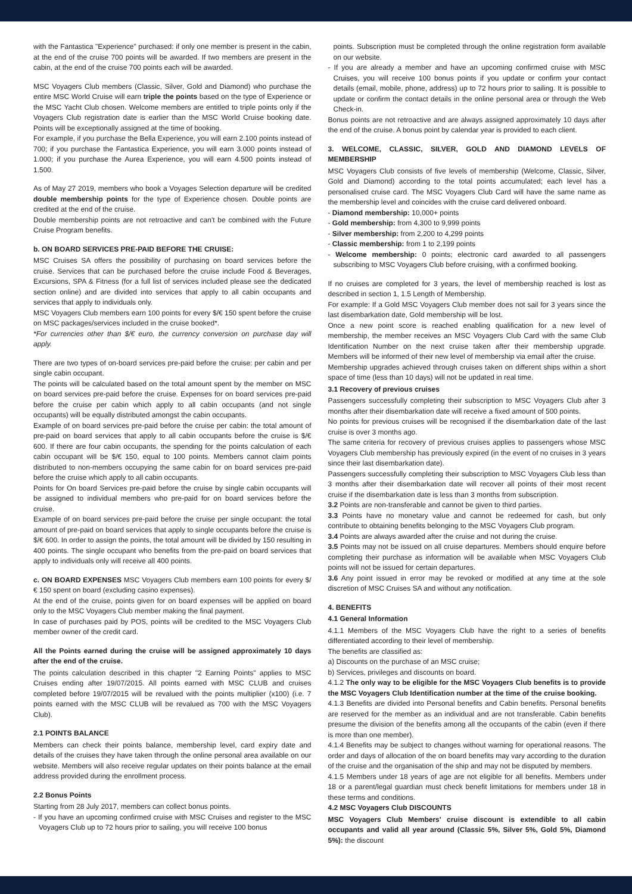with the Fantastica "Experience" purchased: if only one member is present in the cabin, at the end of the cruise 700 points will be awarded. If two members are present in the cabin, at the end of the cruise 700 points each will be awarded.
MSC Voyagers Club members (Classic, Silver, Gold and Diamond) who purchase the entire MSC World Cruise will earn triple the points based on the type of Experience or the MSC Yacht Club chosen. Welcome members are entitled to triple points only if the Voyagers Club registration date is earlier than the MSC World Cruise booking date. Points will be exceptionally assigned at the time of booking.
For example, if you purchase the Bella Experience, you will earn 2.100 points instead of 700; if you purchase the Fantastica Experience, you will earn 3.000 points instead of 1.000; if you purchase the Aurea Experience, you will earn 4.500 points instead of 1.500.
As of May 27 2019, members who book a Voyages Selection departure will be credited double membership points for the type of Experience chosen. Double points are credited at the end of the cruise.
Double membership points are not retroactive and can't be combined with the Future Cruise Program benefits.
b. ON BOARD SERVICES PRE-PAID BEFORE THE CRUISE:
MSC Cruises SA offers the possibility of purchasing on board services before the cruise. Services that can be purchased before the cruise include Food & Beverages, Excursions, SPA & Fitness (for a full list of services included please see the dedicated section online) and are divided into services that apply to all cabin occupants and services that apply to individuals only.
MSC Voyagers Club members earn 100 points for every $/€ 150 spent before the cruise on MSC packages/services included in the cruise booked*.
*For currencies other than $/€ euro, the currency conversion on purchase day will apply.
There are two types of on-board services pre-paid before the cruise: per cabin and per single cabin occupant.
The points will be calculated based on the total amount spent by the member on MSC on board services pre-paid before the cruise. Expenses for on board services pre-paid before the cruise per cabin which apply to all cabin occupants (and not single occupants) will be equally distributed amongst the cabin occupants.
Example of on board services pre-paid before the cruise per cabin: the total amount of pre-paid on board services that apply to all cabin occupants before the cruise is $/€ 600. If there are four cabin occupants, the spending for the points calculation of each cabin occupant will be $/€ 150, equal to 100 points. Members cannot claim points distributed to non-members occupying the same cabin for on board services pre-paid before the cruise which apply to all cabin occupants.
Points for On board Services pre-paid before the cruise by single cabin occupants will be assigned to individual members who pre-paid for on board services before the cruise.
Example of on board services pre-paid before the cruise per single occupant: the total amount of pre-paid on board services that apply to single occupants before the cruise is $/€ 600. In order to assign the points, the total amount will be divided by 150 resulting in 400 points. The single occupant who benefits from the pre-paid on board services that apply to individuals only will receive all 400 points.
c. ON BOARD EXPENSES MSC Voyagers Club members earn 100 points for every $/€ 150 spent on board (excluding casino expenses).
At the end of the cruise, points given for on board expenses will be applied on board only to the MSC Voyagers Club member making the final payment.
In case of purchases paid by POS, points will be credited to the MSC Voyagers Club member owner of the credit card.
All the Points earned during the cruise will be assigned approximately 10 days after the end of the cruise.
The points calculation described in this chapter "2 Earning Points" applies to MSC Cruises ending after 19/07/2015. All points earned with MSC CLUB and cruises completed before 19/07/2015 will be revalued with the points multiplier (x100) (i.e. 7 points earned with the MSC CLUB will be revalued as 700 with the MSC Voyagers Club).
2.1 POINTS BALANCE
Members can check their points balance, membership level, card expiry date and details of the cruises they have taken through the online personal area available on our website. Members will also receive regular updates on their points balance at the email address provided during the enrollment process.
2.2 Bonus Points
Starting from 28 July 2017, members can collect bonus points.
- If you have an upcoming confirmed cruise with MSC Cruises and register to the MSC Voyagers Club up to 72 hours prior to sailing, you will receive 100 bonus
points. Subscription must be completed through the online registration form available on our website.
- If you are already a member and have an upcoming confirmed cruise with MSC Cruises, you will receive 100 bonus points if you update or confirm your contact details (email, mobile, phone, address) up to 72 hours prior to sailing. It is possible to update or confirm the contact details in the online personal area or through the Web Check-in.
Bonus points are not retroactive and are always assigned approximately 10 days after the end of the cruise. A bonus point by calendar year is provided to each client.
3. WELCOME, CLASSIC, SILVER, GOLD AND DIAMOND LEVELS OF MEMBERSHIP
MSC Voyagers Club consists of five levels of membership (Welcome, Classic, Silver, Gold and Diamond) according to the total points accumulated; each level has a personalised cruise card. The MSC Voyagers Club Card will have the same name as the membership level and coincides with the cruise card delivered onboard.
- Diamond membership: 10,000+ points
- Gold membership: from 4,300 to 9,999 points
- Silver membership: from 2,200 to 4,299 points
- Classic membership: from 1 to 2,199 points
- Welcome membership: 0 points; electronic card awarded to all passengers subscribing to MSC Voyagers Club before cruising, with a confirmed booking.
If no cruises are completed for 3 years, the level of membership reached is lost as described in section 1, 1.5 Length of Membership.
For example: If a Gold MSC Voyagers Club member does not sail for 3 years since the last disembarkation date, Gold membership will be lost.
Once a new point score is reached enabling qualification for a new level of membership, the member receives an MSC Voyagers Club Card with the same Club Identification Number on the next cruise taken after their membership upgrade. Members will be informed of their new level of membership via email after the cruise.
Membership upgrades achieved through cruises taken on different ships within a short space of time (less than 10 days) will not be updated in real time.
3.1 Recovery of previous cruises
Passengers successfully completing their subscription to MSC Voyagers Club after 3 months after their disembarkation date will receive a fixed amount of 500 points.
No points for previous cruises will be recognised if the disembarkation date of the last cruise is over 3 months ago.
The same criteria for recovery of previous cruises applies to passengers whose MSC Voyagers Club membership has previously expired (in the event of no cruises in 3 years since their last disembarkation date).
Passengers successfully completing their subscription to MSC Voyagers Club less than 3 months after their disembarkation date will recover all points of their most recent cruise if the disembarkation date is less than 3 months from subscription.
3.2 Points are non-transferable and cannot be given to third parties.
3.3 Points have no monetary value and cannot be redeemed for cash, but only contribute to obtaining benefits belonging to the MSC Voyagers Club program.
3.4 Points are always awarded after the cruise and not during the cruise.
3.5 Points may not be issued on all cruise departures. Members should enquire before completing their purchase as information will be available when MSC Voyagers Club points will not be issued for certain departures.
3.6 Any point issued in error may be revoked or modified at any time at the sole discretion of MSC Cruises SA and without any notification.
4. BENEFITS
4.1 General Information
4.1.1 Members of the MSC Voyagers Club have the right to a series of benefits differentiated according to their level of membership.
The benefits are classified as:
a) Discounts on the purchase of an MSC cruise;
b) Services, privileges and discounts on board.
4.1.2 The only way to be eligible for the MSC Voyagers Club benefits is to provide the MSC Voyagers Club Identification number at the time of the cruise booking.
4.1.3 Benefits are divided into Personal benefits and Cabin benefits. Personal benefits are reserved for the member as an individual and are not transferable. Cabin benefits presume the division of the benefits among all the occupants of the cabin (even if there is more than one member).
4.1.4 Benefits may be subject to changes without warning for operational reasons. The order and days of allocation of the on board benefits may vary according to the duration of the cruise and the organisation of the ship and may not be disputed by members.
4.1.5 Members under 18 years of age are not eligible for all benefits. Members under 18 or a parent/legal guardian must check benefit limitations for members under 18 in these terms and conditions.
4.2 MSC Voyagers Club DISCOUNTS
MSC Voyagers Club Members' cruise discount is extendible to all cabin occupants and valid all year around (Classic 5%, Silver 5%, Gold 5%, Diamond 5%): the discount